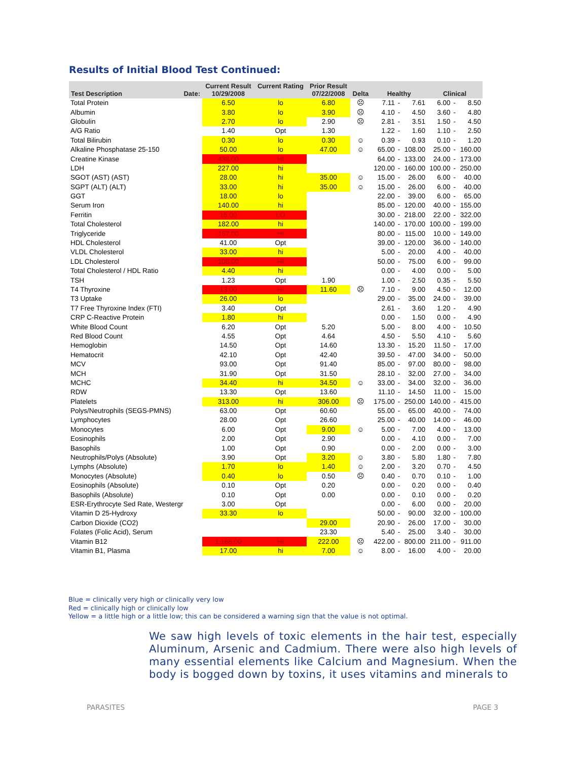Results of Initial Blood Test Continued:
| Test Description Date: | Current Result 10/29/2008 | Current Rating | Prior Result 07/22/2008 | Delta | Healthy | | | Clinical | | |
| --- | --- | --- | --- | --- | --- | --- | --- | --- | --- | --- |
| Total Protein | 6.50 | lo | 6.80 | ☹ | 7.11 | - | 7.61 | 6.00 | - | 8.50 |
| Albumin | 3.80 | lo | 3.90 | ☹ | 4.10 | - | 4.50 | 3.60 | - | 4.80 |
| Globulin | 2.70 | lo | 2.90 | ☹ | 2.81 | - | 3.51 | 1.50 | - | 4.50 |
| A/G Ratio | 1.40 | Opt | 1.30 | | 1.22 | - | 1.60 | 1.10 | - | 2.50 |
| Total Bilirubin | 0.30 | lo | 0.30 | ☺ | 0.39 | - | 0.93 | 0.10 | - | 1.20 |
| Alkaline Phosphatase 25-150 | 50.00 | lo | 47.00 | ☺ | 65.00 | - | 108.00 | 25.00 | - | 160.00 |
| Creatine Kinase | 438.00 | HI | | | 64.00 | - | 133.00 | 24.00 | - | 173.00 |
| LDH | 227.00 | hi | | | 120.00 | - | 160.00 | 100.00 | - | 250.00 |
| SGOT (AST) (AST) | 28.00 | hi | 35.00 | ☺ | 15.00 | - | 26.00 | 6.00 | - | 40.00 |
| SGPT (ALT) (ALT) | 33.00 | hi | 35.00 | ☺ | 15.00 | - | 26.00 | 6.00 | - | 40.00 |
| GGT | 18.00 | lo | | | 22.00 | - | 39.00 | 6.00 | - | 65.00 |
| Serum Iron | 140.00 | hi | | | 85.00 | - | 120.00 | 40.00 | - | 155.00 |
| Ferritin | 15.00 | LO | | | 30.00 | - | 218.00 | 22.00 | - | 322.00 |
| Total Cholesterol | 182.00 | hi | | | 140.00 | - | 170.00 | 100.00 | - | 199.00 |
| Triglyceride | 167.00 | HI | | | 80.00 | - | 115.00 | 10.00 | - | 149.00 |
| HDL Cholesterol | 41.00 | Opt | | | 39.00 | - | 120.00 | 36.00 | - | 140.00 |
| VLDL Cholesterol | 33.00 | hi | | | 5.00 | - | 20.00 | 4.00 | - | 40.00 |
| LDL Cholesterol | 108.00 | HI | | | 50.00 | - | 75.00 | 6.00 | - | 99.00 |
| Total Cholesterol / HDL Ratio | 4.40 | hi | | | 0.00 | - | 4.00 | 0.00 | - | 5.00 |
| TSH | 1.23 | Opt | 1.90 | | 1.00 | - | 2.50 | 0.35 | - | 5.50 |
| T4 Thyroxine | 13.00 | HI | 11.60 | ☹ | 7.10 | - | 9.00 | 4.50 | - | 12.00 |
| T3 Uptake | 26.00 | lo | | | 29.00 | - | 35.00 | 24.00 | - | 39.00 |
| T7 Free Thyroxine Index (FTI) | 3.40 | Opt | | | 2.61 | - | 3.60 | 1.20 | - | 4.90 |
| CRP C-Reactive Protein | 1.80 | hi | | | 0.00 | - | 1.50 | 0.00 | - | 4.90 |
| White Blood Count | 6.20 | Opt | 5.20 | | 5.00 | - | 8.00 | 4.00 | - | 10.50 |
| Red Blood Count | 4.55 | Opt | 4.64 | | 4.50 | - | 5.50 | 4.10 | - | 5.60 |
| Hemoglobin | 14.50 | Opt | 14.60 | | 13.30 | - | 15.20 | 11.50 | - | 17.00 |
| Hematocrit | 42.10 | Opt | 42.40 | | 39.50 | - | 47.00 | 34.00 | - | 50.00 |
| MCV | 93.00 | Opt | 91.40 | | 85.00 | - | 97.00 | 80.00 | - | 98.00 |
| MCH | 31.90 | Opt | 31.50 | | 28.10 | - | 32.00 | 27.00 | - | 34.00 |
| MCHC | 34.40 | hi | 34.50 | ☺ | 33.00 | - | 34.00 | 32.00 | - | 36.00 |
| RDW | 13.30 | Opt | 13.60 | | 11.10 | - | 14.50 | 11.00 | - | 15.00 |
| Platelets | 313.00 | hi | 306.00 | ☹ | 175.00 | - | 250.00 | 140.00 | - | 415.00 |
| Polys/Neutrophils (SEGS-PMNS) | 63.00 | Opt | 60.60 | | 55.00 | - | 65.00 | 40.00 | - | 74.00 |
| Lymphocytes | 28.00 | Opt | 26.60 | | 25.00 | - | 40.00 | 14.00 | - | 46.00 |
| Monocytes | 6.00 | Opt | 9.00 | ☺ | 5.00 | - | 7.00 | 4.00 | - | 13.00 |
| Eosinophils | 2.00 | Opt | 2.90 | | 0.00 | - | 4.10 | 0.00 | - | 7.00 |
| Basophils | 1.00 | Opt | 0.90 | | 0.00 | - | 2.00 | 0.00 | - | 3.00 |
| Neutrophils/Polys (Absolute) | 3.90 | Opt | 3.20 | ☺ | 3.80 | - | 5.80 | 1.80 | - | 7.80 |
| Lymphs (Absolute) | 1.70 | lo | 1.40 | ☺ | 2.00 | - | 3.20 | 0.70 | - | 4.50 |
| Monocytes (Absolute) | 0.40 | lo | 0.50 | ☹ | 0.40 | - | 0.70 | 0.10 | - | 1.00 |
| Eosinophils (Absolute) | 0.10 | Opt | 0.20 | | 0.00 | - | 0.20 | 0.00 | - | 0.40 |
| Basophils (Absolute) | 0.10 | Opt | 0.00 | | 0.00 | - | 0.10 | 0.00 | - | 0.20 |
| ESR-Erythrocyte Sed Rate, Westergr | 3.00 | Opt | | | 0.00 | - | 6.00 | 0.00 | - | 20.00 |
| Vitamin D 25-Hydroxy | 33.30 | lo | | | 50.00 | - | 90.00 | 32.00 | - | 100.00 |
| Carbon Dioxide (CO2) | | | 29.00 | | 20.90 | - | 26.00 | 17.00 | - | 30.00 |
| Folates (Folic Acid), Serum | | | 23.30 | | 5.40 | - | 25.00 | 3.40 | - | 30.00 |
| Vitamin B12 | 1,168.00 | HI | 222.00 | ☹ | 422.00 | - | 800.00 | 211.00 | - | 911.00 |
| Vitamin B1, Plasma | 17.00 | hi | 7.00 | ☺ | 8.00 | - | 16.00 | 4.00 | - | 20.00 |
Blue = clinically very high or clinically very low
Red = clinically high or clinically low
Yellow = a little high or a little low; this can be considered a warning sign that the value is not optimal.
We saw high levels of toxic elements in the hair test, especially Aluminum, Arsenic and Cadmium. There were also high levels of many essential elements like Calcium and Magnesium. When the body is bogged down by toxins, it uses vitamins and minerals to
PARASITES PAGE 3